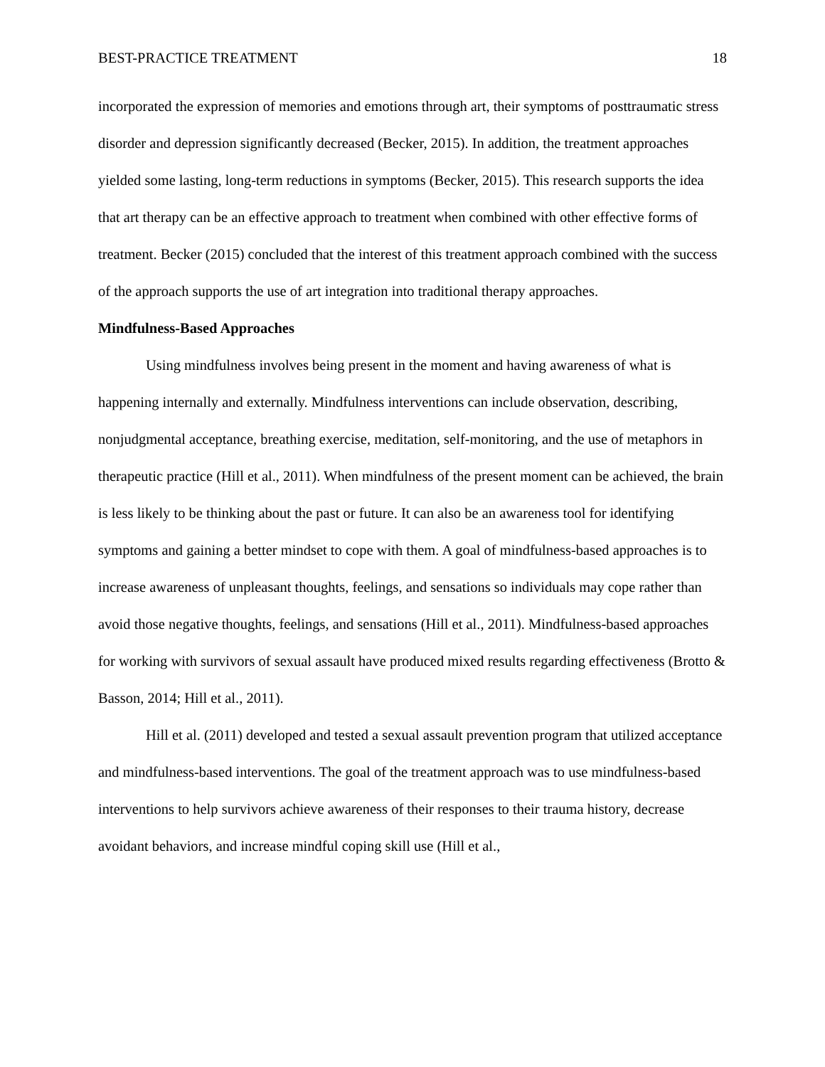BEST-PRACTICE TREATMENT 18
incorporated the expression of memories and emotions through art, their symptoms of posttraumatic stress disorder and depression significantly decreased (Becker, 2015). In addition, the treatment approaches yielded some lasting, long-term reductions in symptoms (Becker, 2015). This research supports the idea that art therapy can be an effective approach to treatment when combined with other effective forms of treatment. Becker (2015) concluded that the interest of this treatment approach combined with the success of the approach supports the use of art integration into traditional therapy approaches.
Mindfulness-Based Approaches
Using mindfulness involves being present in the moment and having awareness of what is happening internally and externally. Mindfulness interventions can include observation, describing, nonjudgmental acceptance, breathing exercise, meditation, self-monitoring, and the use of metaphors in therapeutic practice (Hill et al., 2011). When mindfulness of the present moment can be achieved, the brain is less likely to be thinking about the past or future. It can also be an awareness tool for identifying symptoms and gaining a better mindset to cope with them. A goal of mindfulness-based approaches is to increase awareness of unpleasant thoughts, feelings, and sensations so individuals may cope rather than avoid those negative thoughts, feelings, and sensations (Hill et al., 2011). Mindfulness-based approaches for working with survivors of sexual assault have produced mixed results regarding effectiveness (Brotto & Basson, 2014; Hill et al., 2011).
Hill et al. (2011) developed and tested a sexual assault prevention program that utilized acceptance and mindfulness-based interventions. The goal of the treatment approach was to use mindfulness-based interventions to help survivors achieve awareness of their responses to their trauma history, decrease avoidant behaviors, and increase mindful coping skill use (Hill et al.,